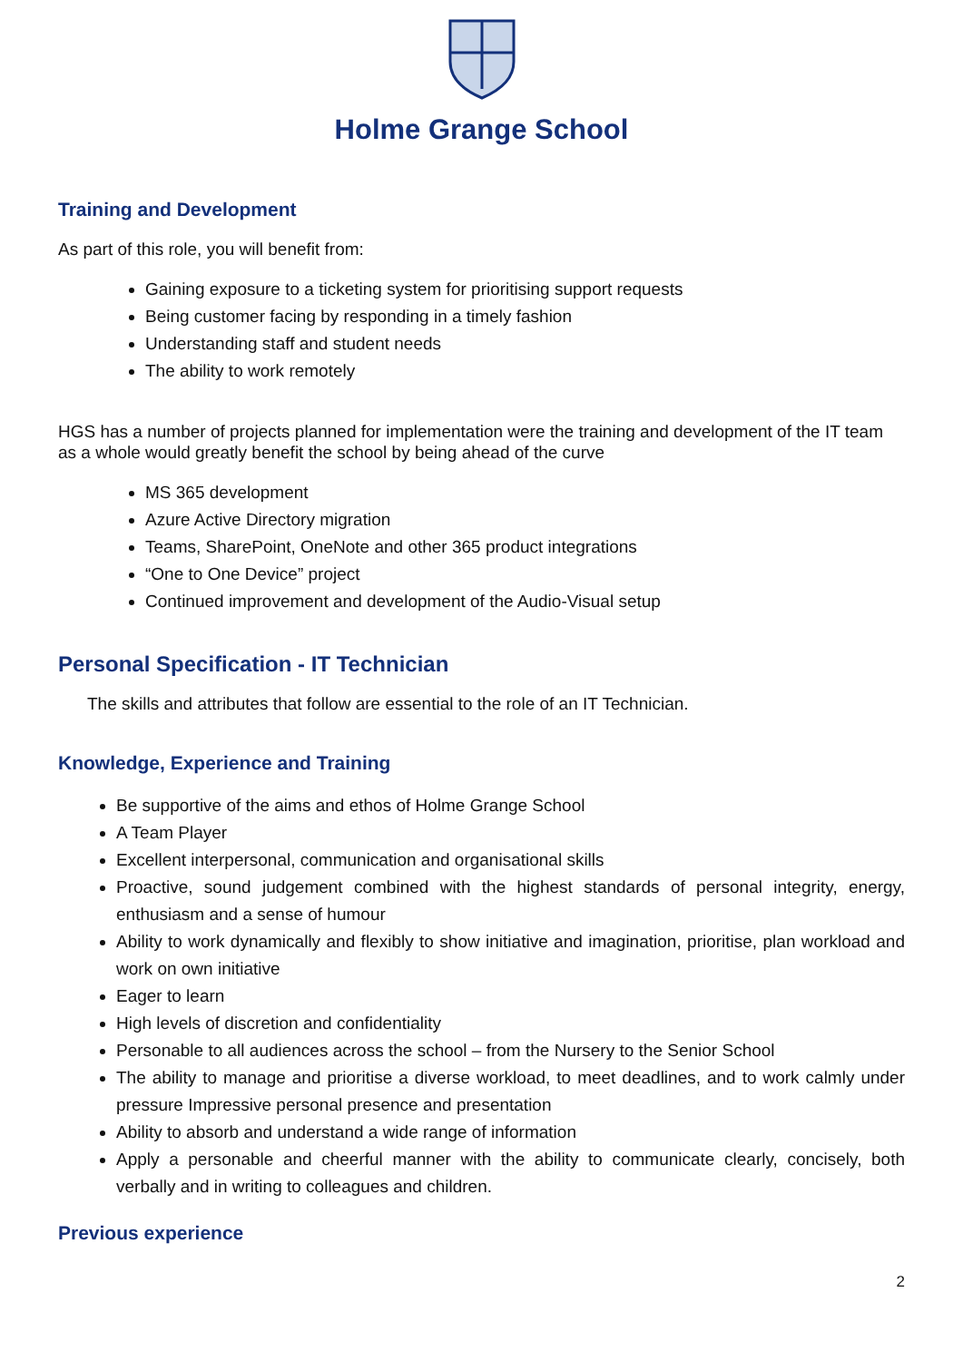Holme Grange School
Training and Development
As part of this role, you will benefit from:
Gaining exposure to a ticketing system for prioritising support requests
Being customer facing by responding in a timely fashion
Understanding staff and student needs
The ability to work remotely
HGS has a number of projects planned for implementation were the training and development of the IT team as a whole would greatly benefit the school by being ahead of the curve
MS 365 development
Azure Active Directory migration
Teams, SharePoint, OneNote and other 365 product integrations
“One to One Device” project
Continued improvement and development of the Audio-Visual setup
Personal Specification - IT Technician
The skills and attributes that follow are essential to the role of an IT Technician.
Knowledge, Experience and Training
Be supportive of the aims and ethos of Holme Grange School
A Team Player
Excellent interpersonal, communication and organisational skills
Proactive, sound judgement combined with the highest standards of personal integrity, energy, enthusiasm and a sense of humour
Ability to work dynamically and flexibly to show initiative and imagination, prioritise, plan workload and work on own initiative
Eager to learn
High levels of discretion and confidentiality
Personable to all audiences across the school – from the Nursery to the Senior School
The ability to manage and prioritise a diverse workload, to meet deadlines, and to work calmly under pressure Impressive personal presence and presentation
Ability to absorb and understand a wide range of information
Apply a personable and cheerful manner with the ability to communicate clearly, concisely, both verbally and in writing to colleagues and children.
Previous experience
2